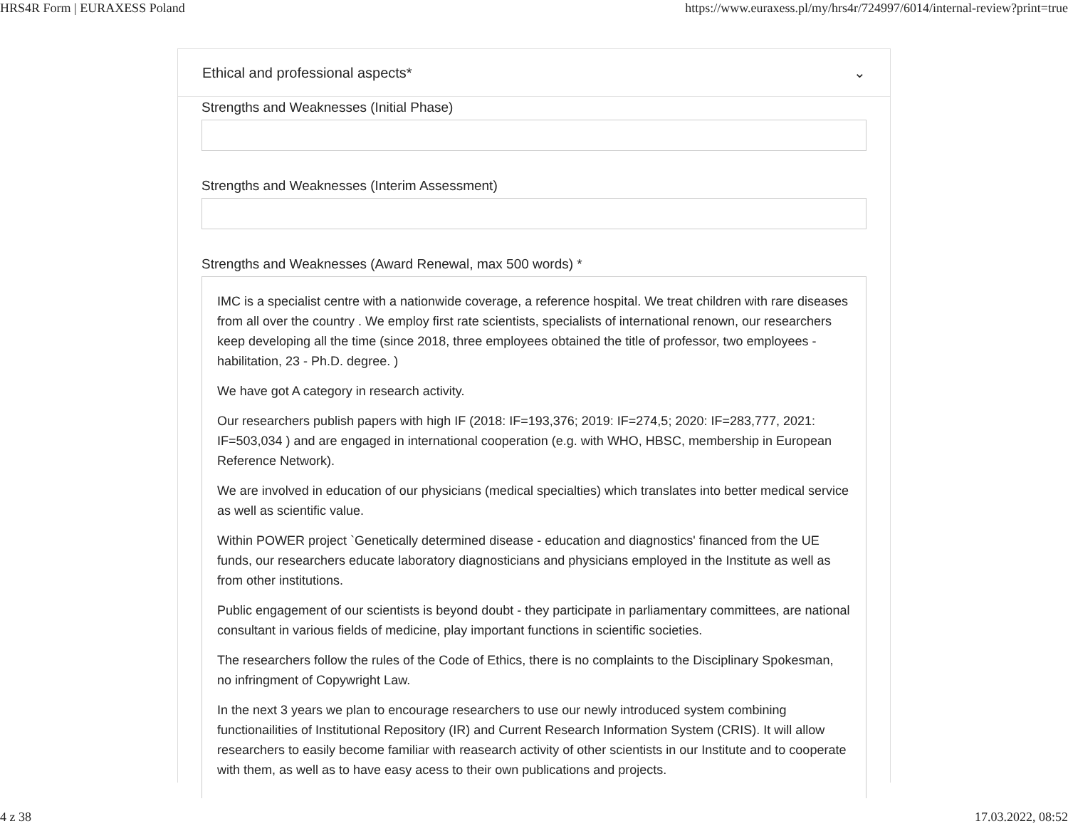HRS4R Form | EURAXESS Poland https://www.euraxess.pl/my/hrs4r/724997/6014/internal-review?print=true
Ethical and professional aspects* ⌄
Strengths and Weaknesses (Initial Phase)
Strengths and Weaknesses (Interim Assessment)
Strengths and Weaknesses (Award Renewal, max 500 words) *
IMC is a specialist centre with a nationwide coverage, a reference hospital. We treat children with rare diseases from all over the country . We employ first rate scientists, specialists of international renown, our researchers keep developing all the time (since 2018, three employees obtained the title of professor, two employees - habilitation, 23 - Ph.D. degree. )
We have got A category in research activity.
Our researchers publish papers with high IF (2018: IF=193,376; 2019: IF=274,5; 2020: IF=283,777, 2021: IF=503,034 ) and are engaged in international cooperation (e.g. with WHO, HBSC, membership in European Reference Network).
We are involved in education of our physicians (medical specialties) which translates into better medical service as well as scientific value.
Within POWER project `Genetically determined disease - education and diagnostics' financed from the UE funds, our researchers educate laboratory diagnosticians and physicians employed in the Institute as well as from other institutions.
Public engagement of our scientists is beyond doubt - they participate in parliamentary committees, are national consultant in various fields of medicine, play important functions in scientific societies.
The researchers follow the rules of the Code of Ethics, there is no complaints to the Disciplinary Spokesman, no infringment of Copywright Law.
In the next 3 years we plan to encourage researchers to use our newly introduced system combining functionailities of Institutional Repository (IR) and Current Research Information System (CRIS). It will allow researchers to easily become familiar with reasearch activity of other scientists in our Institute and to cooperate with them, as well as to have easy acess to their own publications and projects.
4 z 38 17.03.2022, 08:52